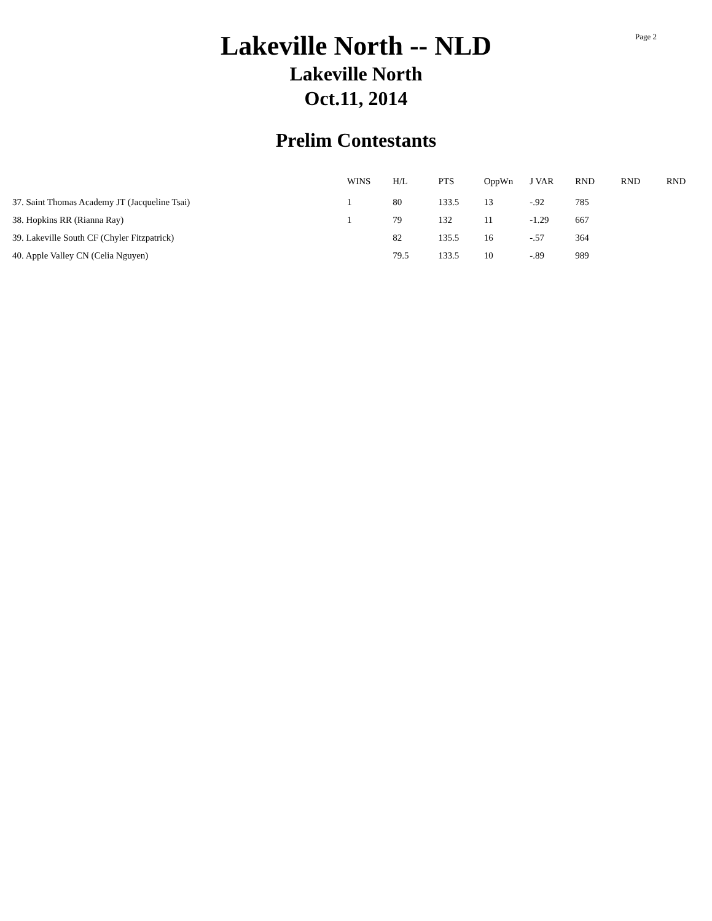Page 2
Lakeville North -- NLD
Lakeville North
Oct.11, 2014
Prelim Contestants
| | WINS | H/L | PTS | OppWn | J VAR | RND | RND | RND |
| --- | --- | --- | --- | --- | --- | --- | --- | --- |
| 37. Saint Thomas Academy JT (Jacqueline Tsai) | 1 | 80 | 133.5 | 13 | -.92 | 785 | | |
| 38. Hopkins RR (Rianna Ray) | 1 | 79 | 132 | 11 | -1.29 | 667 | | |
| 39. Lakeville South CF (Chyler Fitzpatrick) | | 82 | 135.5 | 16 | -.57 | 364 | | |
| 40. Apple Valley CN (Celia Nguyen) | | 79.5 | 133.5 | 10 | -.89 | 989 | | |